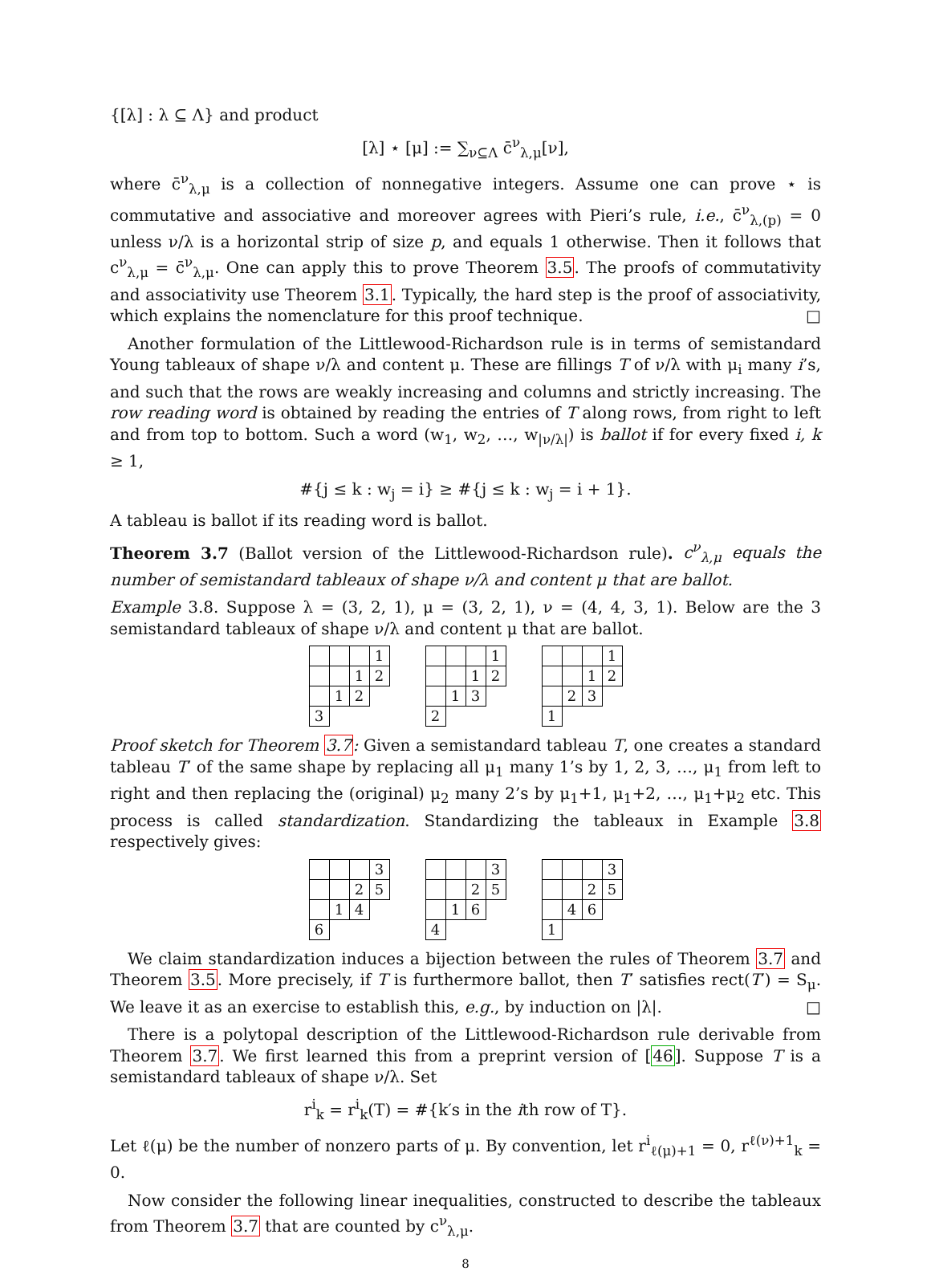{[λ] : λ ⊆ Λ} and product
[λ] ⋆ [μ] := ∑<sub>ν⊆Λ</sub> c̄<sup>ν</sup><sub>λ,μ</sub>[ν],
where c̄<sup>ν</sup><sub>λ,μ</sub> is a collection of nonnegative integers. Assume one can prove ⋆ is commutative and associative and moreover agrees with Pieri’s rule, i.e., c̄<sup>ν</sup><sub>λ,(p)</sub> = 0 unless ν/λ is a horizontal strip of size p, and equals 1 otherwise. Then it follows that c<sup>ν</sup><sub>λ,μ</sub> = c̄<sup>ν</sup><sub>λ,μ</sub>. One can apply this to prove Theorem 3.5. The proofs of commutativity and associativity use Theorem 3.1. Typically, the hard step is the proof of associativity, which explains the nomenclature for this proof technique. □
Another formulation of the Littlewood-Richardson rule is in terms of semistandard Young tableaux of shape ν/λ and content μ. These are fillings T of ν/λ with μ<sub>i</sub> many i’s, and such that the rows are weakly increasing and columns and strictly increasing. The row reading word is obtained by reading the entries of T along rows, from right to left and from top to bottom. Such a word (w<sub>1</sub>, w<sub>2</sub>, …, w<sub>|ν/λ|</sub>) is ballot if for every fixed i, k ≥ 1,
#{j ≤ k : w<sub>j</sub> = i} ≥ #{j ≤ k : w<sub>j</sub> = i + 1}.
A tableau is ballot if its reading word is ballot.
Theorem 3.7 (Ballot version of the Littlewood-Richardson rule). c<sup>ν</sup><sub>λ,μ</sub> equals the number of semistandard tableaux of shape ν/λ and content μ that are ballot.
Example 3.8. Suppose λ = (3, 2, 1), μ = (3, 2, 1), ν = (4, 4, 3, 1). Below are the 3 semistandard tableaux of shape ν/λ and content μ that are ballot.
| | | | 1 |
| | | 1 | 2 |
| | 1 | 2 | |
| 3 | | | |
| | | | 1 |
| | | 1 | 2 |
| | 1 | 3 | |
| 2 | | | |
| | | | 1 |
| | | 1 | 2 |
| | 2 | 3 | |
| 1 | | | |
Proof sketch for Theorem 3.7: Given a semistandard tableau T, one creates a standard tableau T′ of the same shape by replacing all μ<sub>1</sub> many 1’s by 1, 2, 3, …, μ<sub>1</sub> from left to right and then replacing the (original) μ<sub>2</sub> many 2’s by μ<sub>1</sub>+1, μ<sub>1</sub>+2, …, μ<sub>1</sub>+μ<sub>2</sub> etc. This process is called standardization. Standardizing the tableaux in Example 3.8 respectively gives:
| | | | 3 |
| | | 2 | 5 |
| | 1 | 4 | |
| 6 | | | |
| | | | 3 |
| | | 2 | 5 |
| | 1 | 6 | |
| 4 | | | |
| | | | 3 |
| | | 2 | 5 |
| | 4 | 6 | |
| 1 | | | |
We claim standardization induces a bijection between the rules of Theorem 3.7 and Theorem 3.5. More precisely, if T is furthermore ballot, then T′ satisfies rect(T′) = S<sub>μ</sub>. We leave it as an exercise to establish this, e.g., by induction on |λ|. □
There is a polytopal description of the Littlewood-Richardson rule derivable from Theorem 3.7. We first learned this from a preprint version of [46]. Suppose T is a semistandard tableaux of shape ν/λ. Set
r<sup>i</sup><sub>k</sub> = r<sup>i</sup><sub>k</sub>(T) = #{k′s in the ith row of T}.
Let ℓ(μ) be the number of nonzero parts of μ. By convention, let r<sup>i</sup><sub>ℓ(μ)+1</sub> = 0, r<sup>ℓ(ν)+1</sup><sub>k</sub> = 0.
Now consider the following linear inequalities, constructed to describe the tableaux from Theorem 3.7 that are counted by c<sup>ν</sup><sub>λ,μ</sub>.
8